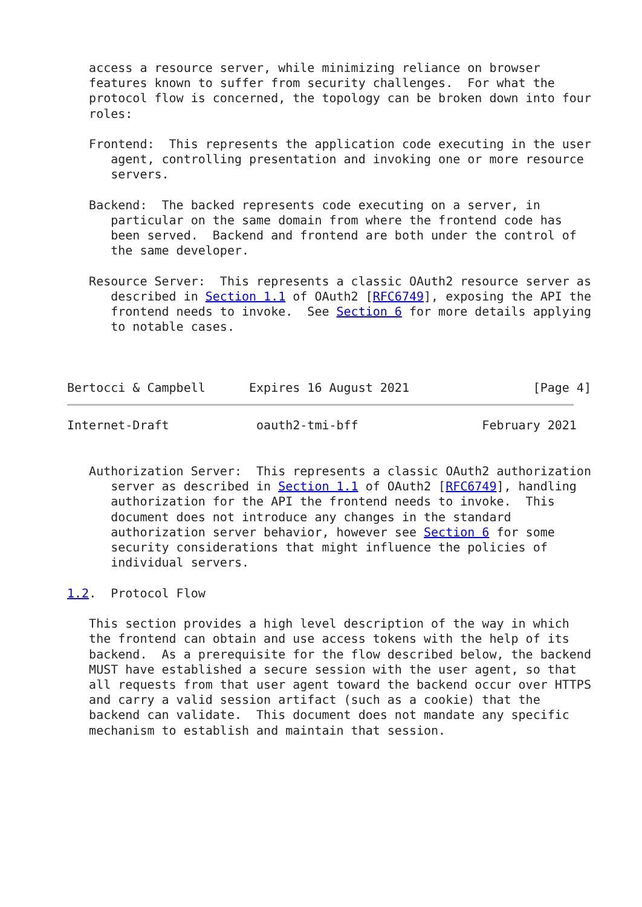access a resource server, while minimizing reliance on browser
   features known to suffer from security challenges.  For what the
   protocol flow is concerned, the topology can be broken down into four
   roles:

   Frontend:  This represents the application code executing in the user
      agent, controlling presentation and invoking one or more resource
      servers.

   Backend:  The backed represents code executing on a server, in
      particular on the same domain from where the frontend code has
      been served.  Backend and frontend are both under the control of
      the same developer.

   Resource Server:  This represents a classic OAuth2 resource server as
      described in Section 1.1 of OAuth2 [RFC6749], exposing the API the
      frontend needs to invoke.  See Section 6 for more details applying
      to notable cases.



Bertocci & Campbell      Expires 16 August 2021                 [Page 4]
Internet-Draft            oauth2-tmi-bff                 February 2021


   Authorization Server:  This represents a classic OAuth2 authorization
      server as described in Section 1.1 of OAuth2 [RFC6749], handling
      authorization for the API the frontend needs to invoke.  This
      document does not introduce any changes in the standard
      authorization server behavior, however see Section 6 for some
      security considerations that might influence the policies of
      individual servers.

1.2.  Protocol Flow

   This section provides a high level description of the way in which
   the frontend can obtain and use access tokens with the help of its
   backend.  As a prerequisite for the flow described below, the backend
   MUST have established a secure session with the user agent, so that
   all requests from that user agent toward the backend occur over HTTPS
   and carry a valid session artifact (such as a cookie) that the
   backend can validate.  This document does not mandate any specific
   mechanism to establish and maintain that session.